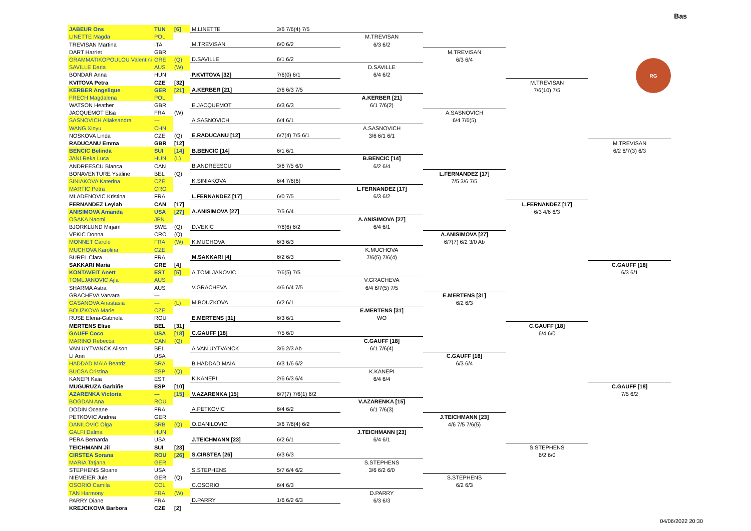Bas
RG
| JABEUR Ons | TUN | [6] | M.LINETTE | 3/6 7/6(4) 7/5 | | | | |
| LINETTE Magda | POL | | | | M.TREVISAN | | | |
| TREVISAN Martina | ITA | | M.TREVISAN | 6/0 6/2 | 6/3 6/2 | | | |
| DART Harriet | GBR | | | | | M.TREVISAN | | |
| GRAMMATIKOPOULOU Valentini | GRE | (Q) | D.SAVILLE | 6/1 6/2 | | 6/3 6/4 | | |
| SAVILLE Daria | AUS | (W) | | | D.SAVILLE | | | |
| BONDAR Anna | HUN | | P.KVITOVA [32] | 7/6(0) 6/1 | 6/4 6/2 | | | |
| KVITOVA Petra | CZE | [32] | | | | | M.TREVISAN | |
| KERBER Angelique | GER | [21] | A.KERBER [21] | 2/6 6/3 7/5 | | | 7/6(10) 7/5 | |
| FRECH Magdalena | POL | | | | A.KERBER [21] | | | |
| WATSON Heather | GBR | | E.JACQUEMOT | 6/3 6/3 | 6/1 7/6(2) | | | |
| JACQUEMOT Elsa | FRA | (W) | | | | A.SASNOVICH | | |
| SASNOVICH Aliaksandra | --- | | A.SASNOVICH | 6/4 6/1 | | 6/4 7/6(5) | | |
| WANG Xinyu | CHN | | | | A.SASNOVICH | | | |
| NOSKOVA Linda | CZE | (Q) | E.RADUCANU [12] | 6/7(4) 7/5 6/1 | 3/6 6/1 6/1 | | | |
| RADUCANU Emma | GBR | [12] | | | | | | M.TREVISAN |
| BENCIC Belinda | SUI | [14] | B.BENCIC [14] | 6/1 6/1 | | | | 6/2 6/7(3) 6/3 |
| JANI Reka Luca | HUN | (L) | | | B.BENCIC [14] | | | |
| ANDREESCU Bianca | CAN | | B.ANDREESCU | 3/6 7/5 6/0 | 6/2 6/4 | | | |
| BONAVENTURE Ysaline | BEL | (Q) | | | | L.FERNANDEZ [17] | | |
| SINIAKOVA Katerina | CZE | | K.SINIAKOVA | 6/4 7/6(6) | | 7/5 3/6 7/5 | | |
| MARTIC Petra | CRO | | | | L.FERNANDEZ [17] | | | |
| MLADENOVIC Kristina | FRA | | L.FERNANDEZ [17] | 6/0 7/5 | 6/3 6/2 | | | |
| FERNANDEZ Leylah | CAN | [17] | | | | | L.FERNANDEZ [17] | |
| ANISIMOVA Amanda | USA | [27] | A.ANISIMOVA [27] | 7/5 6/4 | | | 6/3 4/6 6/3 | |
| OSAKA Naomi | JPN | | | | A.ANISIMOVA [27] | | | |
| BJORKLUND Mirjam | SWE | (Q) | D.VEKIC | 7/6(6) 6/2 | 6/4 6/1 | | | |
| VEKIC Donna | CRO | (Q) | | | | A.ANISIMOVA [27] | | |
| MONNET Carole | FRA | (W) | K.MUCHOVA | 6/3 6/3 | | 6/7(7) 6/2 3/0 Ab | | |
| MUCHOVA Karolina | CZE | | | | K.MUCHOVA | | | |
| BUREL Clara | FRA | | M.SAKKARI [4] | 6/2 6/3 | 7/6(5) 7/6(4) | | | |
| SAKKARI Maria | GRE | [4] | | | | | | C.GAUFF [18] |
| KONTAVEIT Anett | EST | [5] | A.TOMLJANOVIC | 7/6(5) 7/5 | | | | 6/3 6/1 |
| TOMLJANOVIC Ajla | AUS | | | | V.GRACHEVA | | | |
| SHARMA Astra | AUS | | V.GRACHEVA | 4/6 6/4 7/5 | 6/4 6/7(5) 7/5 | | | |
| GRACHEVA Varvara | --- | | | | | E.MERTENS [31] | | |
| GASANOVA Anastasia | --- | (L) | M.BOUZKOVA | 6/2 6/1 | | 6/2 6/3 | | |
| BOUZKOVA Marie | CZE | | | | E.MERTENS [31] | | | |
| RUSE Elena-Gabriela | ROU | | E.MERTENS [31] | 6/3 6/1 | WO | | | |
| MERTENS Elise | BEL | [31] | | | | | C.GAUFF [18] | |
| GAUFF Coco | USA | [18] | C.GAUFF [18] | 7/5 6/0 | | | 6/4 6/0 | |
| MARINO Rebecca | CAN | (Q) | | | C.GAUFF [18] | | | |
| VAN UYTVANCK Alison | BEL | | A.VAN UYTVANCK | 3/6 2/3 Ab | 6/1 7/6(4) | | | |
| LI Ann | USA | | | | | C.GAUFF [18] | | |
| HADDAD MAIA Beatriz | BRA | | B.HADDAD MAIA | 6/3 1/6 6/2 | | 6/3 6/4 | | |
| BUCSA Cristina | ESP | (Q) | | | K.KANEPI | | | |
| KANEPI Kaia | EST | | K.KANEPI | 2/6 6/3 6/4 | 6/4 6/4 | | | |
| MUGURUZA Garbiñe | ESP | [10] | | | | | | C.GAUFF [18] |
| AZARENKA Victoria | --- | [15] | V.AZARENKA [15] | 6/7(7) 7/6(1) 6/2 | | | | 7/5 6/2 |
| BOGDAN Ana | ROU | | | | V.AZARENKA [15] | | | |
| DODIN Oceane | FRA | | A.PETKOVIC | 6/4 6/2 | 6/1 7/6(3) | | | |
| PETKOVIC Andrea | GER | | | | | J.TEICHMANN [23] | | |
| DANILOVIC Olga | SRB | (Q) | O.DANILOVIC | 3/6 7/6(4) 6/2 | | 4/6 7/5 7/6(5) | | |
| GALFI Dalma | HUN | | | | J.TEICHMANN [23] | | | |
| PERA Bernarda | USA | | J.TEICHMANN [23] | 6/2 6/1 | 6/4 6/1 | | | |
| TEICHMANN Jil | SUI | [23] | | | | | S.STEPHENS | |
| CIRSTEA Sorana | ROU | [26] | S.CIRSTEA [26] | 6/3 6/3 | | | 6/2 6/0 | |
| MARIA Tatjana | GER | | | | S.STEPHENS | | | |
| STEPHENS Sloane | USA | | S.STEPHENS | 5/7 6/4 6/2 | 3/6 6/2 6/0 | | | |
| NIEMEIER Jule | GER | (Q) | | | | S.STEPHENS | | |
| OSORIO Camila | COL | | C.OSORIO | 6/4 6/3 | | 6/2 6/3 | | |
| TAN Harmony | FRA | (W) | | | D.PARRY | | | |
| PARRY Diane | FRA | | D.PARRY | 1/6 6/2 6/3 | 6/3 6/3 | | | |
| KREJCIKOVA Barbora | CZE | [2] | | | | | | |
04/06/2022 20:30